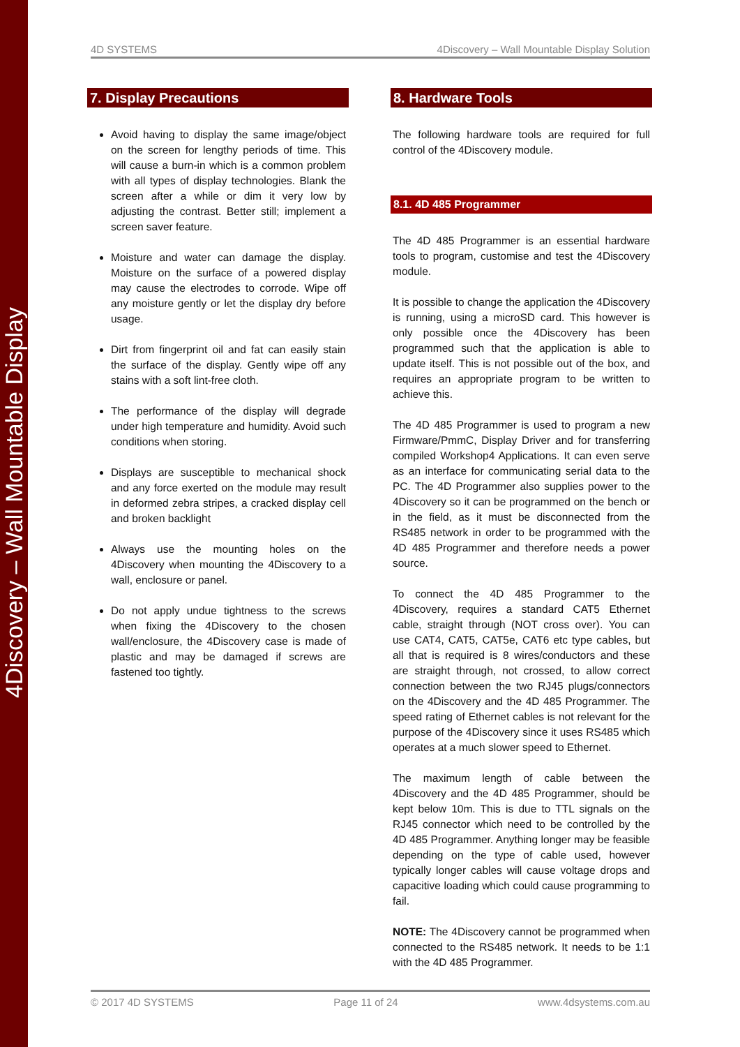4Discovery – Wall Mountable Display
4D SYSTEMS 4Discovery – Wall Mountable Display Solution
7. Display Precautions
Avoid having to display the same image/object on the screen for lengthy periods of time. This will cause a burn-in which is a common problem with all types of display technologies. Blank the screen after a while or dim it very low by adjusting the contrast. Better still; implement a screen saver feature.
Moisture and water can damage the display. Moisture on the surface of a powered display may cause the electrodes to corrode. Wipe off any moisture gently or let the display dry before usage.
Dirt from fingerprint oil and fat can easily stain the surface of the display. Gently wipe off any stains with a soft lint-free cloth.
The performance of the display will degrade under high temperature and humidity. Avoid such conditions when storing.
Displays are susceptible to mechanical shock and any force exerted on the module may result in deformed zebra stripes, a cracked display cell and broken backlight
Always use the mounting holes on the 4Discovery when mounting the 4Discovery to a wall, enclosure or panel.
Do not apply undue tightness to the screws when fixing the 4Discovery to the chosen wall/enclosure, the 4Discovery case is made of plastic and may be damaged if screws are fastened too tightly.
8. Hardware Tools
The following hardware tools are required for full control of the 4Discovery module.
8.1. 4D 485 Programmer
The 4D 485 Programmer is an essential hardware tools to program, customise and test the 4Discovery module.
It is possible to change the application the 4Discovery is running, using a microSD card. This however is only possible once the 4Discovery has been programmed such that the application is able to update itself. This is not possible out of the box, and requires an appropriate program to be written to achieve this.
The 4D 485 Programmer is used to program a new Firmware/PmmC, Display Driver and for transferring compiled Workshop4 Applications. It can even serve as an interface for communicating serial data to the PC. The 4D Programmer also supplies power to the 4Discovery so it can be programmed on the bench or in the field, as it must be disconnected from the RS485 network in order to be programmed with the 4D 485 Programmer and therefore needs a power source.
To connect the 4D 485 Programmer to the 4Discovery, requires a standard CAT5 Ethernet cable, straight through (NOT cross over). You can use CAT4, CAT5, CAT5e, CAT6 etc type cables, but all that is required is 8 wires/conductors and these are straight through, not crossed, to allow correct connection between the two RJ45 plugs/connectors on the 4Discovery and the 4D 485 Programmer. The speed rating of Ethernet cables is not relevant for the purpose of the 4Discovery since it uses RS485 which operates at a much slower speed to Ethernet.
The maximum length of cable between the 4Discovery and the 4D 485 Programmer, should be kept below 10m. This is due to TTL signals on the RJ45 connector which need to be controlled by the 4D 485 Programmer. Anything longer may be feasible depending on the type of cable used, however typically longer cables will cause voltage drops and capacitive loading which could cause programming to fail.
NOTE: The 4Discovery cannot be programmed when connected to the RS485 network. It needs to be 1:1 with the 4D 485 Programmer.
© 2017 4D SYSTEMS Page 11 of 24 www.4dsystems.com.au